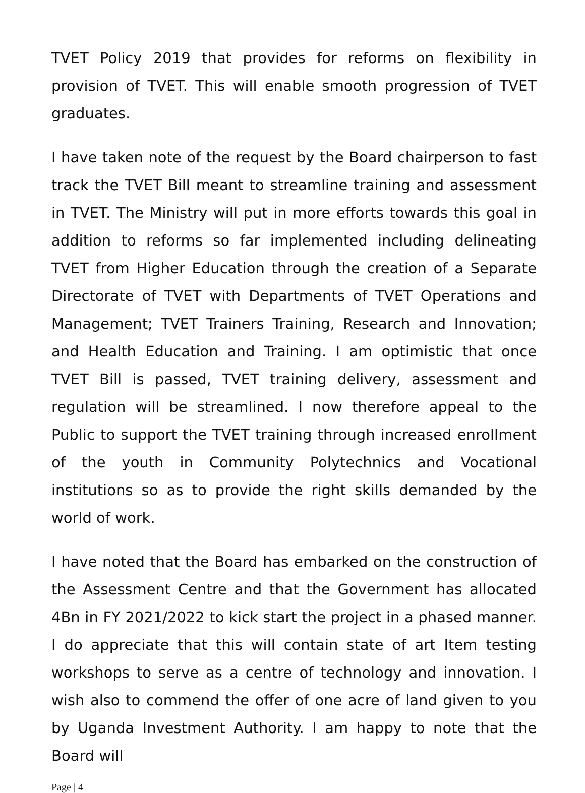TVET Policy 2019 that provides for reforms on flexibility in provision of TVET. This will enable smooth progression of TVET graduates.
I have taken note of the request by the Board chairperson to fast track the TVET Bill meant to streamline training and assessment in TVET. The Ministry will put in more efforts towards this goal in addition to reforms so far implemented including delineating TVET from Higher Education through the creation of a Separate Directorate of TVET with Departments of TVET Operations and Management; TVET Trainers Training, Research and Innovation; and Health Education and Training. I am optimistic that once TVET Bill is passed, TVET training delivery, assessment and regulation will be streamlined. I now therefore appeal to the Public to support the TVET training through increased enrollment of the youth in Community Polytechnics and Vocational institutions so as to provide the right skills demanded by the world of work.
I have noted that the Board has embarked on the construction of the Assessment Centre and that the Government has allocated 4Bn in FY 2021/2022 to kick start the project in a phased manner. I do appreciate that this will contain state of art Item testing workshops to serve as a centre of technology and innovation. I wish also to commend the offer of one acre of land given to you by Uganda Investment Authority. I am happy to note that the Board will
Page | 4